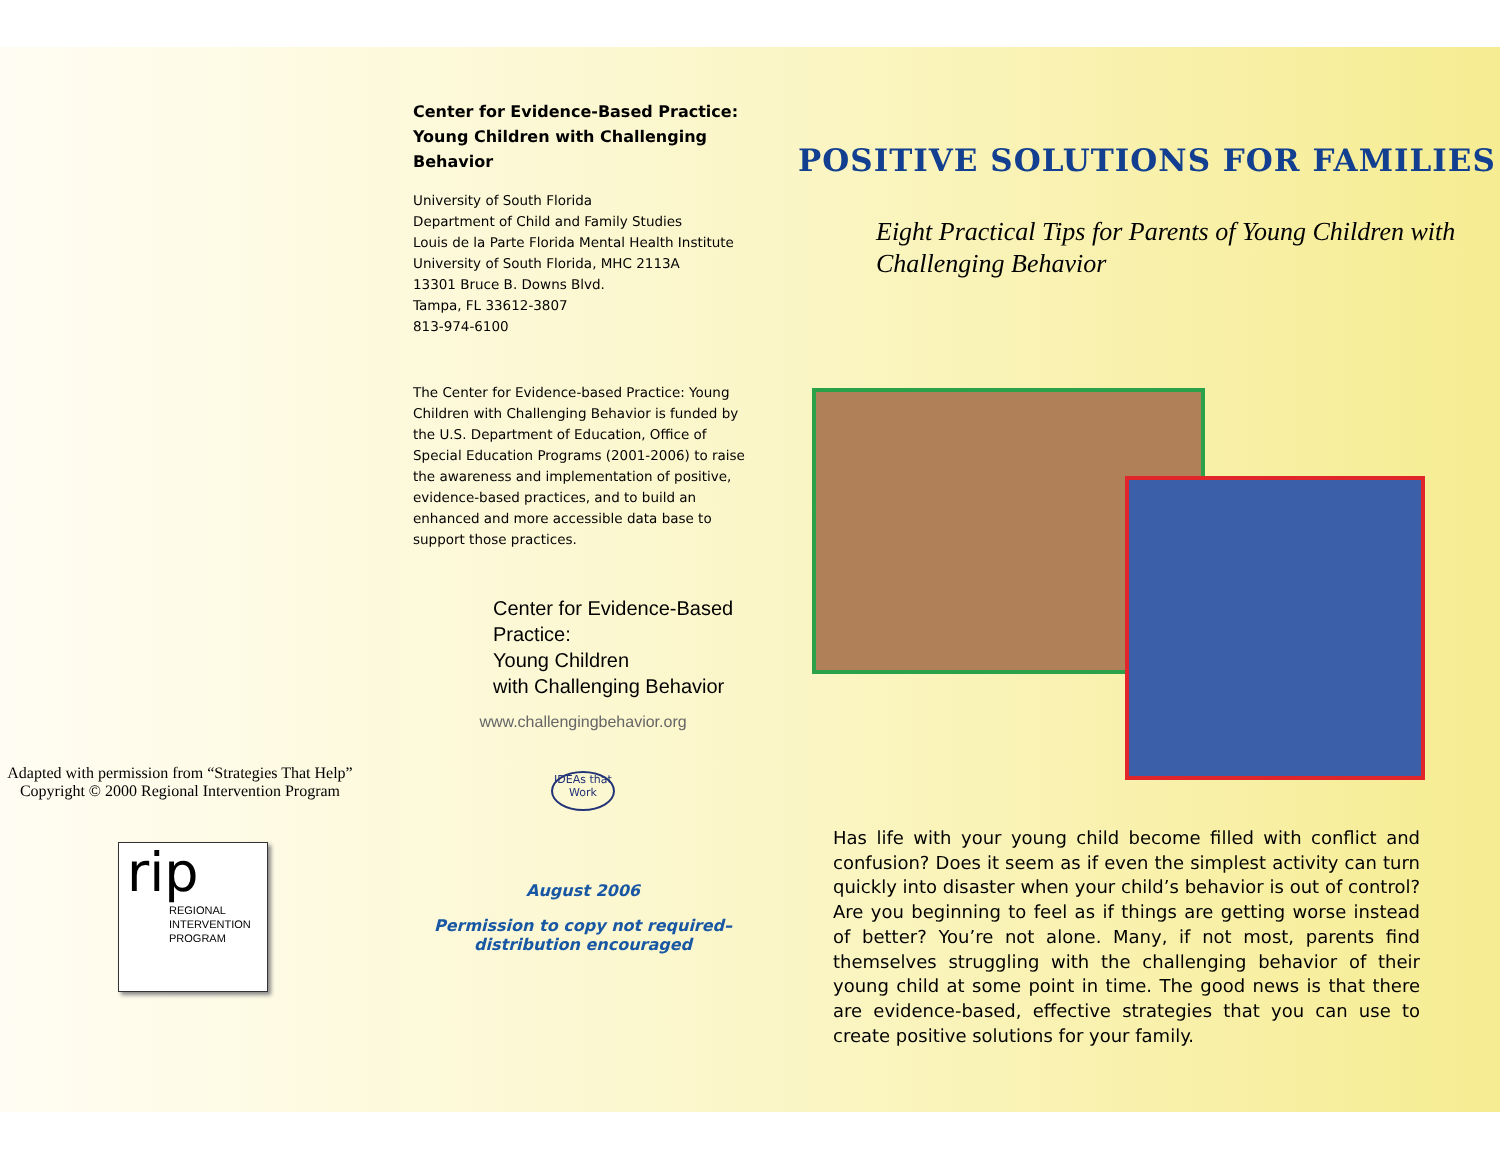Adapted with permission from “Strategies That Help” Copyright © 2000 Regional Intervention Program
rip
REGIONAL
INTERVENTION
PROGRAM
Center for Evidence-Based Practice: Young Children with Challenging Behavior
University of South Florida
Department of Child and Family Studies
Louis de la Parte Florida Mental Health Institute
University of South Florida, MHC 2113A
13301 Bruce B. Downs Blvd.
Tampa, FL 33612-3807
813-974-6100
The Center for Evidence-based Practice: Young Children with Challenging Behavior is funded by the U.S. Department of Education, Office of Special Education Programs (2001-2006) to raise the awareness and implementation of positive, evidence-based practices, and to build an enhanced and more accessible data base to support those practices.
Center for Evidence-Based Practice:
Young Children
with Challenging Behavior
www.challengingbehavior.org
IDEAs that Work
August 2006
Permission to copy not required–
distribution encouraged
POSITIVE SOLUTIONS FOR FAMILIES
Eight Practical Tips for Parents of Young Children with Challenging Behavior
Has life with your young child become filled with conflict and confusion? Does it seem as if even the simplest activity can turn quickly into disaster when your child’s behavior is out of control? Are you beginning to feel as if things are getting worse instead of better? You’re not alone. Many, if not most, parents find themselves struggling with the challenging behavior of their young child at some point in time. The good news is that there are evidence-based, effective strategies that you can use to create positive solutions for your family.